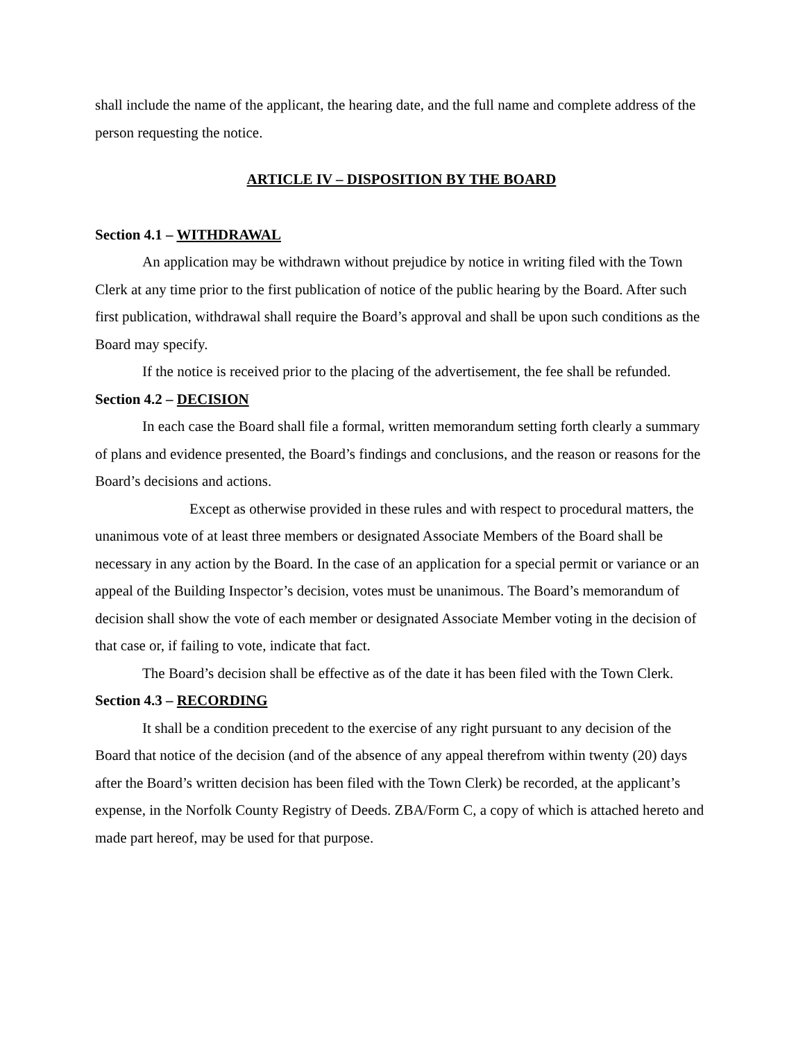shall include the name of the applicant, the hearing date, and the full name and complete address of the person requesting the notice.
ARTICLE IV – DISPOSITION BY THE BOARD
Section 4.1 – WITHDRAWAL
An application may be withdrawn without prejudice by notice in writing filed with the Town Clerk at any time prior to the first publication of notice of the public hearing by the Board. After such first publication, withdrawal shall require the Board’s approval and shall be upon such conditions as the Board may specify.
If the notice is received prior to the placing of the advertisement, the fee shall be refunded.
Section 4.2 – DECISION
In each case the Board shall file a formal, written memorandum setting forth clearly a summary of plans and evidence presented, the Board’s findings and conclusions, and the reason or reasons for the Board’s decisions and actions.
Except as otherwise provided in these rules and with respect to procedural matters, the unanimous vote of at least three members or designated Associate Members of the Board shall be necessary in any action by the Board. In the case of an application for a special permit or variance or an appeal of the Building Inspector’s decision, votes must be unanimous. The Board’s memorandum of decision shall show the vote of each member or designated Associate Member voting in the decision of that case or, if failing to vote, indicate that fact.
The Board’s decision shall be effective as of the date it has been filed with the Town Clerk.
Section 4.3 – RECORDING
It shall be a condition precedent to the exercise of any right pursuant to any decision of the Board that notice of the decision (and of the absence of any appeal therefrom within twenty (20) days after the Board’s written decision has been filed with the Town Clerk) be recorded, at the applicant’s expense, in the Norfolk County Registry of Deeds. ZBA/Form C, a copy of which is attached hereto and made part hereof, may be used for that purpose.